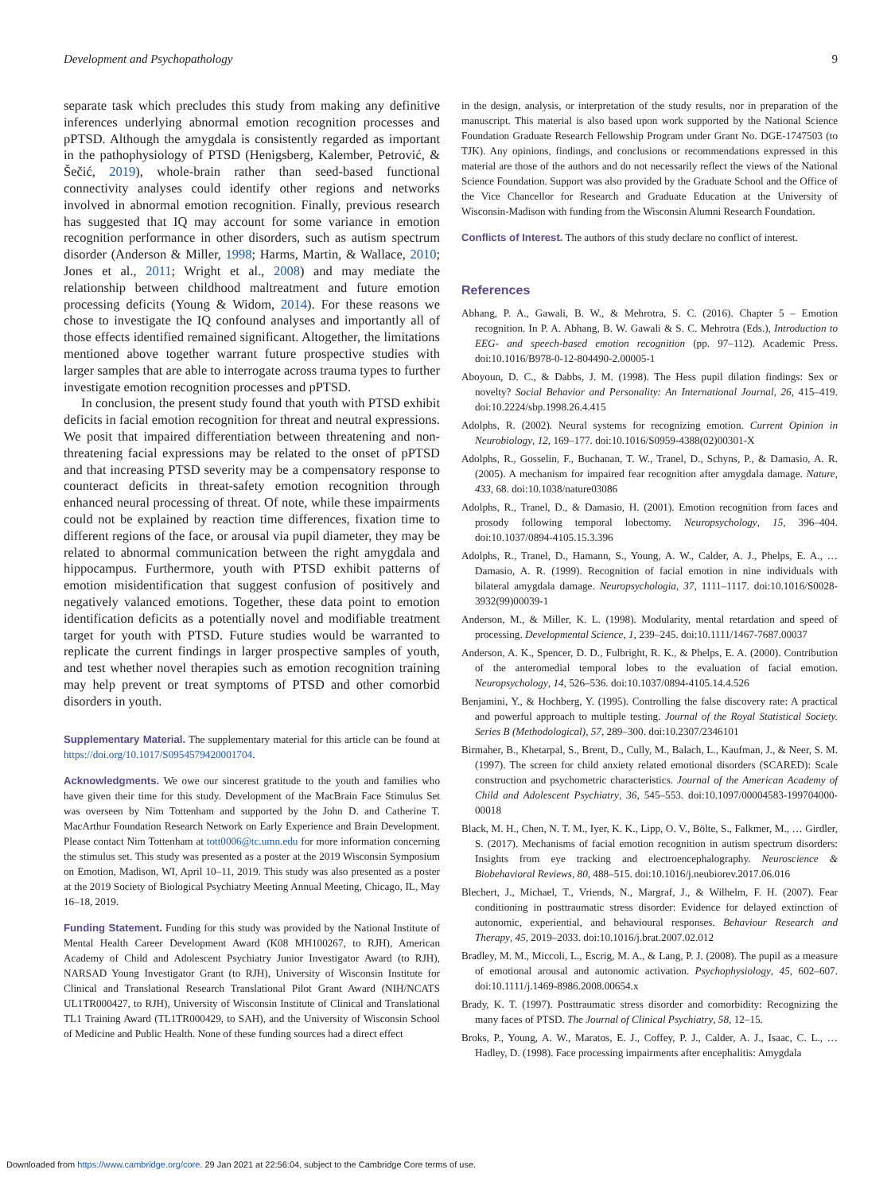Development and Psychopathology 9
separate task which precludes this study from making any definitive inferences underlying abnormal emotion recognition processes and pPTSD. Although the amygdala is consistently regarded as important in the pathophysiology of PTSD (Henigsberg, Kalember, Petrović, & Šečić, 2019), whole-brain rather than seed-based functional connectivity analyses could identify other regions and networks involved in abnormal emotion recognition. Finally, previous research has suggested that IQ may account for some variance in emotion recognition performance in other disorders, such as autism spectrum disorder (Anderson & Miller, 1998; Harms, Martin, & Wallace, 2010; Jones et al., 2011; Wright et al., 2008) and may mediate the relationship between childhood maltreatment and future emotion processing deficits (Young & Widom, 2014). For these reasons we chose to investigate the IQ confound analyses and importantly all of those effects identified remained significant. Altogether, the limitations mentioned above together warrant future prospective studies with larger samples that are able to interrogate across trauma types to further investigate emotion recognition processes and pPTSD.
In conclusion, the present study found that youth with PTSD exhibit deficits in facial emotion recognition for threat and neutral expressions. We posit that impaired differentiation between threatening and non-threatening facial expressions may be related to the onset of pPTSD and that increasing PTSD severity may be a compensatory response to counteract deficits in threat-safety emotion recognition through enhanced neural processing of threat. Of note, while these impairments could not be explained by reaction time differences, fixation time to different regions of the face, or arousal via pupil diameter, they may be related to abnormal communication between the right amygdala and hippocampus. Furthermore, youth with PTSD exhibit patterns of emotion misidentification that suggest confusion of positively and negatively valanced emotions. Together, these data point to emotion identification deficits as a potentially novel and modifiable treatment target for youth with PTSD. Future studies would be warranted to replicate the current findings in larger prospective samples of youth, and test whether novel therapies such as emotion recognition training may help prevent or treat symptoms of PTSD and other comorbid disorders in youth.
Supplementary Material. The supplementary material for this article can be found at https://doi.org/10.1017/S0954579420001704.
Acknowledgments. We owe our sincerest gratitude to the youth and families who have given their time for this study. Development of the MacBrain Face Stimulus Set was overseen by Nim Tottenham and supported by the John D. and Catherine T. MacArthur Foundation Research Network on Early Experience and Brain Development. Please contact Nim Tottenham at tott0006@tc.umn.edu for more information concerning the stimulus set. This study was presented as a poster at the 2019 Wisconsin Symposium on Emotion, Madison, WI, April 10–11, 2019. This study was also presented as a poster at the 2019 Society of Biological Psychiatry Meeting Annual Meeting, Chicago, IL, May 16–18, 2019.
Funding Statement. Funding for this study was provided by the National Institute of Mental Health Career Development Award (K08 MH100267, to RJH), American Academy of Child and Adolescent Psychiatry Junior Investigator Award (to RJH), NARSAD Young Investigator Grant (to RJH), University of Wisconsin Institute for Clinical and Translational Research Translational Pilot Grant Award (NIH/NCATS UL1TR000427, to RJH), University of Wisconsin Institute of Clinical and Translational TL1 Training Award (TL1TR000429, to SAH), and the University of Wisconsin School of Medicine and Public Health. None of these funding sources had a direct effect
in the design, analysis, or interpretation of the study results, nor in preparation of the manuscript. This material is also based upon work supported by the National Science Foundation Graduate Research Fellowship Program under Grant No. DGE-1747503 (to TJK). Any opinions, findings, and conclusions or recommendations expressed in this material are those of the authors and do not necessarily reflect the views of the National Science Foundation. Support was also provided by the Graduate School and the Office of the Vice Chancellor for Research and Graduate Education at the University of Wisconsin-Madison with funding from the Wisconsin Alumni Research Foundation.
Conflicts of Interest. The authors of this study declare no conflict of interest.
References
Abhang, P. A., Gawali, B. W., & Mehrotra, S. C. (2016). Chapter 5 – Emotion recognition. In P. A. Abhang, B. W. Gawali & S. C. Mehrotra (Eds.), Introduction to EEG- and speech-based emotion recognition (pp. 97–112). Academic Press. doi:10.1016/B978-0-12-804490-2.00005-1
Aboyoun, D. C., & Dabbs, J. M. (1998). The Hess pupil dilation findings: Sex or novelty? Social Behavior and Personality: An International Journal, 26, 415–419. doi:10.2224/sbp.1998.26.4.415
Adolphs, R. (2002). Neural systems for recognizing emotion. Current Opinion in Neurobiology, 12, 169–177. doi:10.1016/S0959-4388(02)00301-X
Adolphs, R., Gosselin, F., Buchanan, T. W., Tranel, D., Schyns, P., & Damasio, A. R. (2005). A mechanism for impaired fear recognition after amygdala damage. Nature, 433, 68. doi:10.1038/nature03086
Adolphs, R., Tranel, D., & Damasio, H. (2001). Emotion recognition from faces and prosody following temporal lobectomy. Neuropsychology, 15, 396–404. doi:10.1037/0894-4105.15.3.396
Adolphs, R., Tranel, D., Hamann, S., Young, A. W., Calder, A. J., Phelps, E. A., … Damasio, A. R. (1999). Recognition of facial emotion in nine individuals with bilateral amygdala damage. Neuropsychologia, 37, 1111–1117. doi:10.1016/S0028-3932(99)00039-1
Anderson, M., & Miller, K. L. (1998). Modularity, mental retardation and speed of processing. Developmental Science, 1, 239–245. doi:10.1111/1467-7687.00037
Anderson, A. K., Spencer, D. D., Fulbright, R. K., & Phelps, E. A. (2000). Contribution of the anteromedial temporal lobes to the evaluation of facial emotion. Neuropsychology, 14, 526–536. doi:10.1037/0894-4105.14.4.526
Benjamini, Y., & Hochberg, Y. (1995). Controlling the false discovery rate: A practical and powerful approach to multiple testing. Journal of the Royal Statistical Society. Series B (Methodological), 57, 289–300. doi:10.2307/2346101
Birmaher, B., Khetarpal, S., Brent, D., Cully, M., Balach, L., Kaufman, J., & Neer, S. M. (1997). The screen for child anxiety related emotional disorders (SCARED): Scale construction and psychometric characteristics. Journal of the American Academy of Child and Adolescent Psychiatry, 36, 545–553. doi:10.1097/00004583-199704000-00018
Black, M. H., Chen, N. T. M., Iyer, K. K., Lipp, O. V., Bölte, S., Falkmer, M., … Girdler, S. (2017). Mechanisms of facial emotion recognition in autism spectrum disorders: Insights from eye tracking and electroencephalography. Neuroscience & Biobehavioral Reviews, 80, 488–515. doi:10.1016/j.neubiorev.2017.06.016
Blechert, J., Michael, T., Vriends, N., Margraf, J., & Wilhelm, F. H. (2007). Fear conditioning in posttraumatic stress disorder: Evidence for delayed extinction of autonomic, experiential, and behavioural responses. Behaviour Research and Therapy, 45, 2019–2033. doi:10.1016/j.brat.2007.02.012
Bradley, M. M., Miccoli, L., Escrig, M. A., & Lang, P. J. (2008). The pupil as a measure of emotional arousal and autonomic activation. Psychophysiology, 45, 602–607. doi:10.1111/j.1469-8986.2008.00654.x
Brady, K. T. (1997). Posttraumatic stress disorder and comorbidity: Recognizing the many faces of PTSD. The Journal of Clinical Psychiatry, 58, 12–15.
Broks, P., Young, A. W., Maratos, E. J., Coffey, P. J., Calder, A. J., Isaac, C. L., … Hadley, D. (1998). Face processing impairments after encephalitis: Amygdala
Downloaded from https://www.cambridge.org/core. 29 Jan 2021 at 22:56:04, subject to the Cambridge Core terms of use.